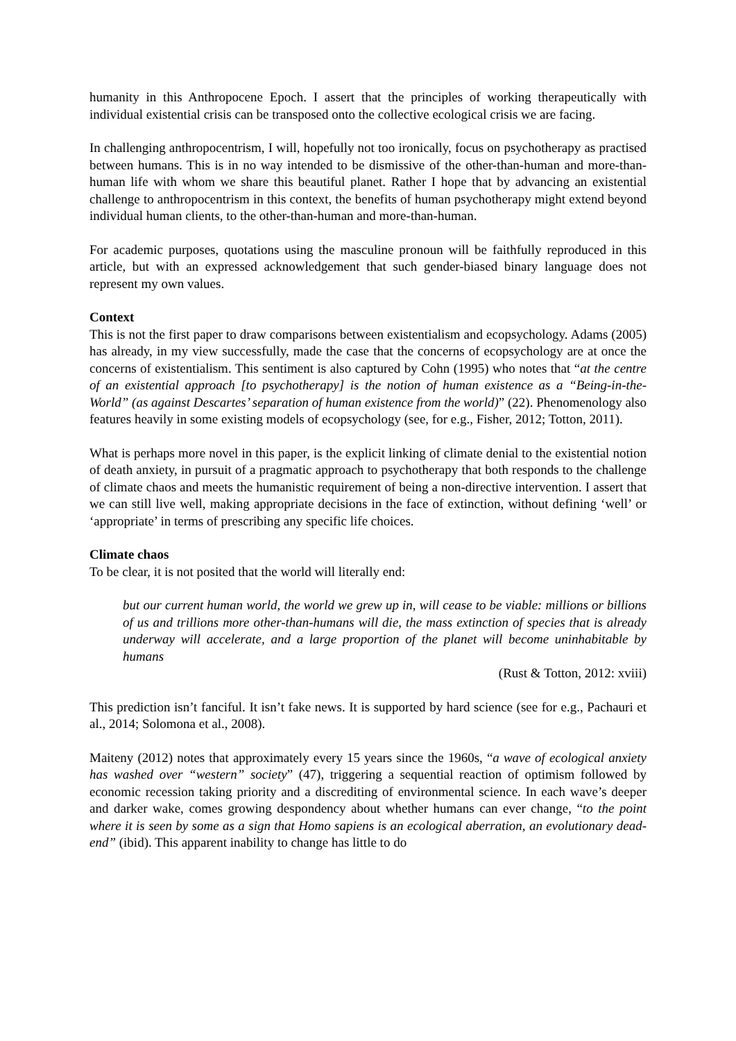humanity in this Anthropocene Epoch. I assert that the principles of working therapeutically with individual existential crisis can be transposed onto the collective ecological crisis we are facing.
In challenging anthropocentrism, I will, hopefully not too ironically, focus on psychotherapy as practised between humans. This is in no way intended to be dismissive of the other-than-human and more-than-human life with whom we share this beautiful planet. Rather I hope that by advancing an existential challenge to anthropocentrism in this context, the benefits of human psychotherapy might extend beyond individual human clients, to the other-than-human and more-than-human.
For academic purposes, quotations using the masculine pronoun will be faithfully reproduced in this article, but with an expressed acknowledgement that such gender-biased binary language does not represent my own values.
Context
This is not the first paper to draw comparisons between existentialism and ecopsychology. Adams (2005) has already, in my view successfully, made the case that the concerns of ecopsychology are at once the concerns of existentialism. This sentiment is also captured by Cohn (1995) who notes that “at the centre of an existential approach [to psychotherapy] is the notion of human existence as a “Being-in-the-World” (as against Descartes’ separation of human existence from the world)” (22). Phenomenology also features heavily in some existing models of ecopsychology (see, for e.g., Fisher, 2012; Totton, 2011).
What is perhaps more novel in this paper, is the explicit linking of climate denial to the existential notion of death anxiety, in pursuit of a pragmatic approach to psychotherapy that both responds to the challenge of climate chaos and meets the humanistic requirement of being a non-directive intervention. I assert that we can still live well, making appropriate decisions in the face of extinction, without defining ‘well’ or ‘appropriate’ in terms of prescribing any specific life choices.
Climate chaos
To be clear, it is not posited that the world will literally end:
but our current human world, the world we grew up in, will cease to be viable: millions or billions of us and trillions more other-than-humans will die, the mass extinction of species that is already underway will accelerate, and a large proportion of the planet will become uninhabitable by humans
(Rust & Totton, 2012: xviii)
This prediction isn’t fanciful. It isn’t fake news. It is supported by hard science (see for e.g., Pachauri et al., 2014; Solomona et al., 2008).
Maiteny (2012) notes that approximately every 15 years since the 1960s, “a wave of ecological anxiety has washed over “western” society” (47), triggering a sequential reaction of optimism followed by economic recession taking priority and a discrediting of environmental science. In each wave’s deeper and darker wake, comes growing despondency about whether humans can ever change, “to the point where it is seen by some as a sign that Homo sapiens is an ecological aberration, an evolutionary dead-end” (ibid). This apparent inability to change has little to do